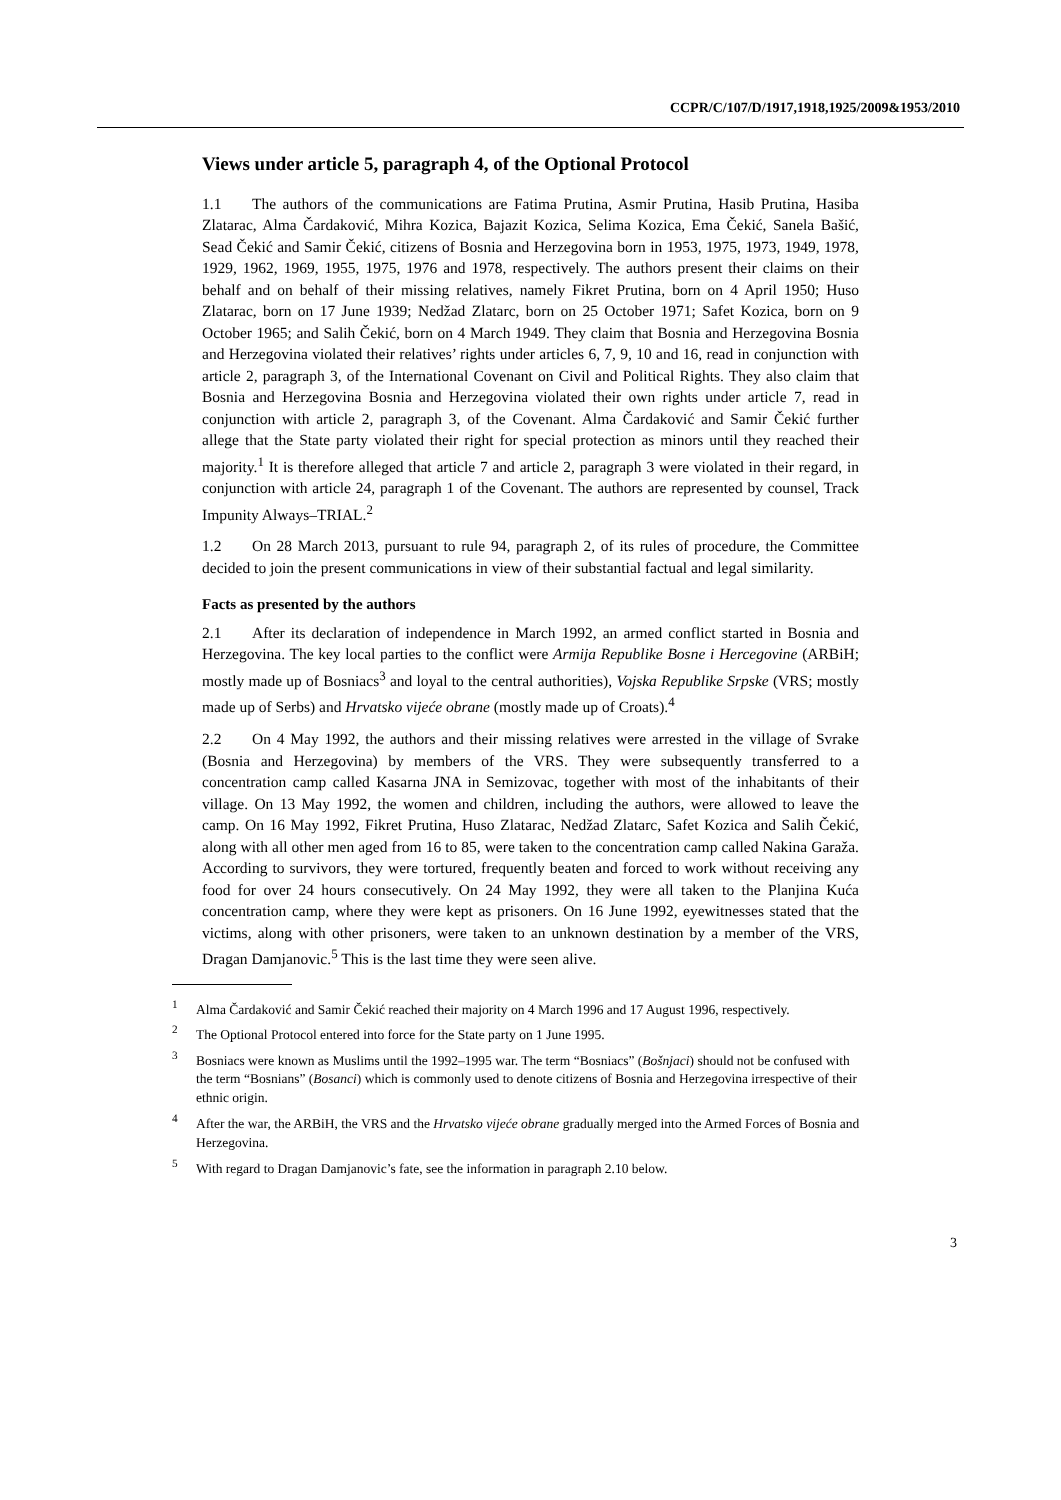CCPR/C/107/D/1917,1918,1925/2009&1953/2010
Views under article 5, paragraph 4, of the Optional Protocol
1.1 The authors of the communications are Fatima Prutina, Asmir Prutina, Hasib Prutina, Hasiba Zlatarac, Alma Čardaković, Mihra Kozica, Bajazit Kozica, Selima Kozica, Ema Čekić, Sanela Bašić, Sead Čekić and Samir Čekić, citizens of Bosnia and Herzegovina born in 1953, 1975, 1973, 1949, 1978, 1929, 1962, 1969, 1955, 1975, 1976 and 1978, respectively. The authors present their claims on their behalf and on behalf of their missing relatives, namely Fikret Prutina, born on 4 April 1950; Huso Zlatarac, born on 17 June 1939; Nedžad Zlatarc, born on 25 October 1971; Safet Kozica, born on 9 October 1965; and Salih Čekić, born on 4 March 1949. They claim that Bosnia and Herzegovina Bosnia and Herzegovina violated their relatives’ rights under articles 6, 7, 9, 10 and 16, read in conjunction with article 2, paragraph 3, of the International Covenant on Civil and Political Rights. They also claim that Bosnia and Herzegovina Bosnia and Herzegovina violated their own rights under article 7, read in conjunction with article 2, paragraph 3, of the Covenant. Alma Čardaković and Samir Čekić further allege that the State party violated their right for special protection as minors until they reached their majority.<sup>1</sup> It is therefore alleged that article 7 and article 2, paragraph 3 were violated in their regard, in conjunction with article 24, paragraph 1 of the Covenant. The authors are represented by counsel, Track Impunity Always–TRIAL.<sup>2</sup>
1.2 On 28 March 2013, pursuant to rule 94, paragraph 2, of its rules of procedure, the Committee decided to join the present communications in view of their substantial factual and legal similarity.
Facts as presented by the authors
2.1 After its declaration of independence in March 1992, an armed conflict started in Bosnia and Herzegovina. The key local parties to the conflict were Armija Republike Bosne i Hercegovine (ARBiH; mostly made up of Bosniacs<sup>3</sup> and loyal to the central authorities), Vojska Republike Srpske (VRS; mostly made up of Serbs) and Hrvatsko vijeće obrane (mostly made up of Croats).<sup>4</sup>
2.2 On 4 May 1992, the authors and their missing relatives were arrested in the village of Svrake (Bosnia and Herzegovina) by members of the VRS. They were subsequently transferred to a concentration camp called Kasarna JNA in Semizovac, together with most of the inhabitants of their village. On 13 May 1992, the women and children, including the authors, were allowed to leave the camp. On 16 May 1992, Fikret Prutina, Huso Zlatarac, Nedžad Zlatarc, Safet Kozica and Salih Čekić, along with all other men aged from 16 to 85, were taken to the concentration camp called Nakina Garaža. According to survivors, they were tortured, frequently beaten and forced to work without receiving any food for over 24 hours consecutively. On 24 May 1992, they were all taken to the Planjina Kuća concentration camp, where they were kept as prisoners. On 16 June 1992, eyewitnesses stated that the victims, along with other prisoners, were taken to an unknown destination by a member of the VRS, Dragan Damjanovic.<sup>5</sup> This is the last time they were seen alive.
<sup>1</sup> Alma Čardaković and Samir Čekić reached their majority on 4 March 1996 and 17 August 1996, respectively.
<sup>2</sup> The Optional Protocol entered into force for the State party on 1 June 1995.
<sup>3</sup> Bosniacs were known as Muslims until the 1992–1995 war. The term “Bosniacs” (Bošnjaci) should not be confused with the term “Bosnians” (Bosanci) which is commonly used to denote citizens of Bosnia and Herzegovina irrespective of their ethnic origin.
<sup>4</sup> After the war, the ARBiH, the VRS and the Hrvatsko vijeće obrane gradually merged into the Armed Forces of Bosnia and Herzegovina.
<sup>5</sup> With regard to Dragan Damjanovic’s fate, see the information in paragraph 2.10 below.
3